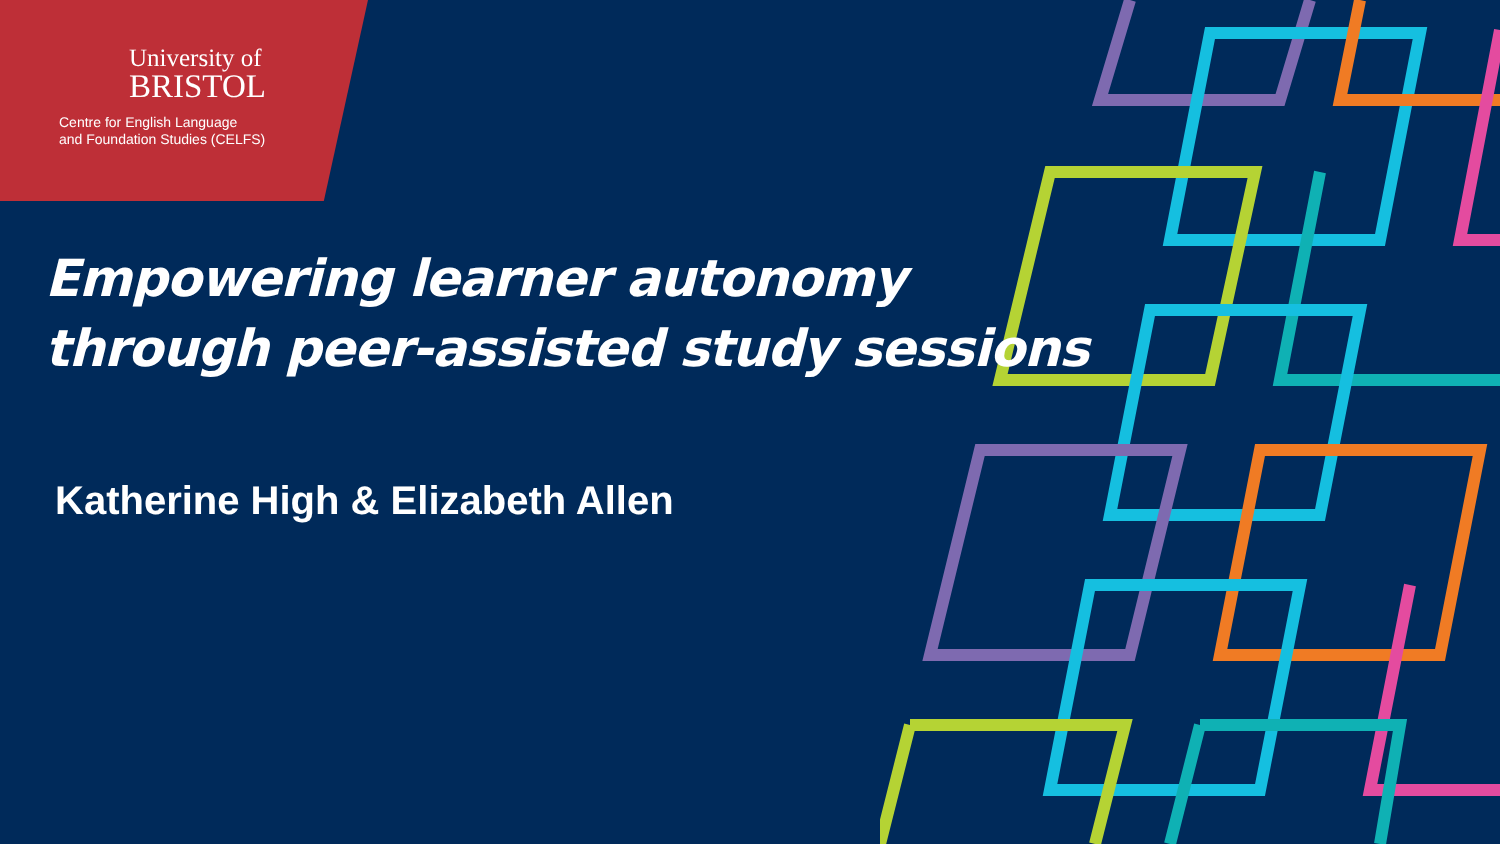University of
BRISTOL
Centre for English Language
and Foundation Studies (CELFS)
Empowering learner autonomy
through peer-assisted study sessions
Katherine High & Elizabeth Allen